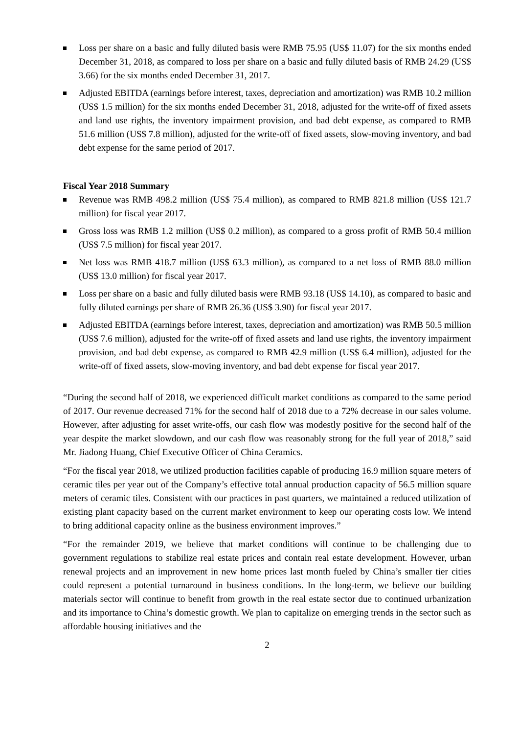Loss per share on a basic and fully diluted basis were RMB 75.95 (US$ 11.07) for the six months ended December 31, 2018, as compared to loss per share on a basic and fully diluted basis of RMB 24.29 (US$ 3.66) for the six months ended December 31, 2017.
Adjusted EBITDA (earnings before interest, taxes, depreciation and amortization) was RMB 10.2 million (US$ 1.5 million) for the six months ended December 31, 2018, adjusted for the write-off of fixed assets and land use rights, the inventory impairment provision, and bad debt expense, as compared to RMB 51.6 million (US$ 7.8 million), adjusted for the write-off of fixed assets, slow-moving inventory, and bad debt expense for the same period of 2017.
Fiscal Year 2018 Summary
Revenue was RMB 498.2 million (US$ 75.4 million), as compared to RMB 821.8 million (US$ 121.7 million) for fiscal year 2017.
Gross loss was RMB 1.2 million (US$ 0.2 million), as compared to a gross profit of RMB 50.4 million (US$ 7.5 million) for fiscal year 2017.
Net loss was RMB 418.7 million (US$ 63.3 million), as compared to a net loss of RMB 88.0 million (US$ 13.0 million) for fiscal year 2017.
Loss per share on a basic and fully diluted basis were RMB 93.18 (US$ 14.10), as compared to basic and fully diluted earnings per share of RMB 26.36 (US$ 3.90) for fiscal year 2017.
Adjusted EBITDA (earnings before interest, taxes, depreciation and amortization) was RMB 50.5 million (US$ 7.6 million), adjusted for the write-off of fixed assets and land use rights, the inventory impairment provision, and bad debt expense, as compared to RMB 42.9 million (US$ 6.4 million), adjusted for the write-off of fixed assets, slow-moving inventory, and bad debt expense for fiscal year 2017.
“During the second half of 2018, we experienced difficult market conditions as compared to the same period of 2017. Our revenue decreased 71% for the second half of 2018 due to a 72% decrease in our sales volume. However, after adjusting for asset write-offs, our cash flow was modestly positive for the second half of the year despite the market slowdown, and our cash flow was reasonably strong for the full year of 2018,” said Mr. Jiadong Huang, Chief Executive Officer of China Ceramics.
“For the fiscal year 2018, we utilized production facilities capable of producing 16.9 million square meters of ceramic tiles per year out of the Company’s effective total annual production capacity of 56.5 million square meters of ceramic tiles. Consistent with our practices in past quarters, we maintained a reduced utilization of existing plant capacity based on the current market environment to keep our operating costs low. We intend to bring additional capacity online as the business environment improves.”
“For the remainder 2019, we believe that market conditions will continue to be challenging due to government regulations to stabilize real estate prices and contain real estate development. However, urban renewal projects and an improvement in new home prices last month fueled by China’s smaller tier cities could represent a potential turnaround in business conditions. In the long-term, we believe our building materials sector will continue to benefit from growth in the real estate sector due to continued urbanization and its importance to China’s domestic growth. We plan to capitalize on emerging trends in the sector such as affordable housing initiatives and the
2